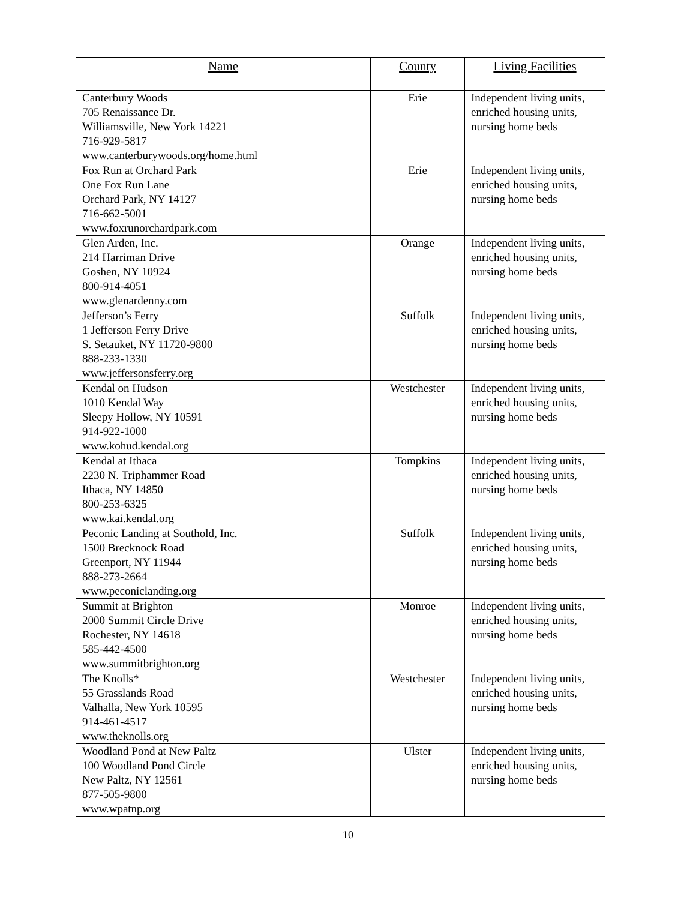| Name | County | Living Facilities |
| --- | --- | --- |
| Canterbury Woods 705 Renaissance Dr. Williamsville, New York 14221 716-929-5817 www.canterburywoods.org/home.html | Erie | Independent living units, enriched housing units, nursing home beds |
| Fox Run at Orchard Park One Fox Run Lane Orchard Park, NY 14127 716-662-5001 www.foxrunorchardpark.com | Erie | Independent living units, enriched housing units, nursing home beds |
| Glen Arden, Inc. 214 Harriman Drive Goshen, NY 10924 800-914-4051 www.glenardenny.com | Orange | Independent living units, enriched housing units, nursing home beds |
| Jefferson’s Ferry 1 Jefferson Ferry Drive S. Setauket, NY 11720-9800 888-233-1330 www.jeffersonsferry.org | Suffolk | Independent living units, enriched housing units, nursing home beds |
| Kendal on Hudson 1010 Kendal Way Sleepy Hollow, NY 10591 914-922-1000 www.kohud.kendal.org | Westchester | Independent living units, enriched housing units, nursing home beds |
| Kendal at Ithaca 2230 N. Triphammer Road Ithaca, NY 14850 800-253-6325 www.kai.kendal.org | Tompkins | Independent living units, enriched housing units, nursing home beds |
| Peconic Landing at Southold, Inc. 1500 Brecknock Road Greenport, NY 11944 888-273-2664 www.peconiclanding.org | Suffolk | Independent living units, enriched housing units, nursing home beds |
| Summit at Brighton 2000 Summit Circle Drive Rochester, NY 14618 585-442-4500 www.summitbrighton.org | Monroe | Independent living units, enriched housing units, nursing home beds |
| The Knolls* 55 Grasslands Road Valhalla, New York 10595 914-461-4517 www.theknolls.org | Westchester | Independent living units, enriched housing units, nursing home beds |
| Woodland Pond at New Paltz 100 Woodland Pond Circle New Paltz, NY 12561 877-505-9800 www.wpatnp.org | Ulster | Independent living units, enriched housing units, nursing home beds |
10